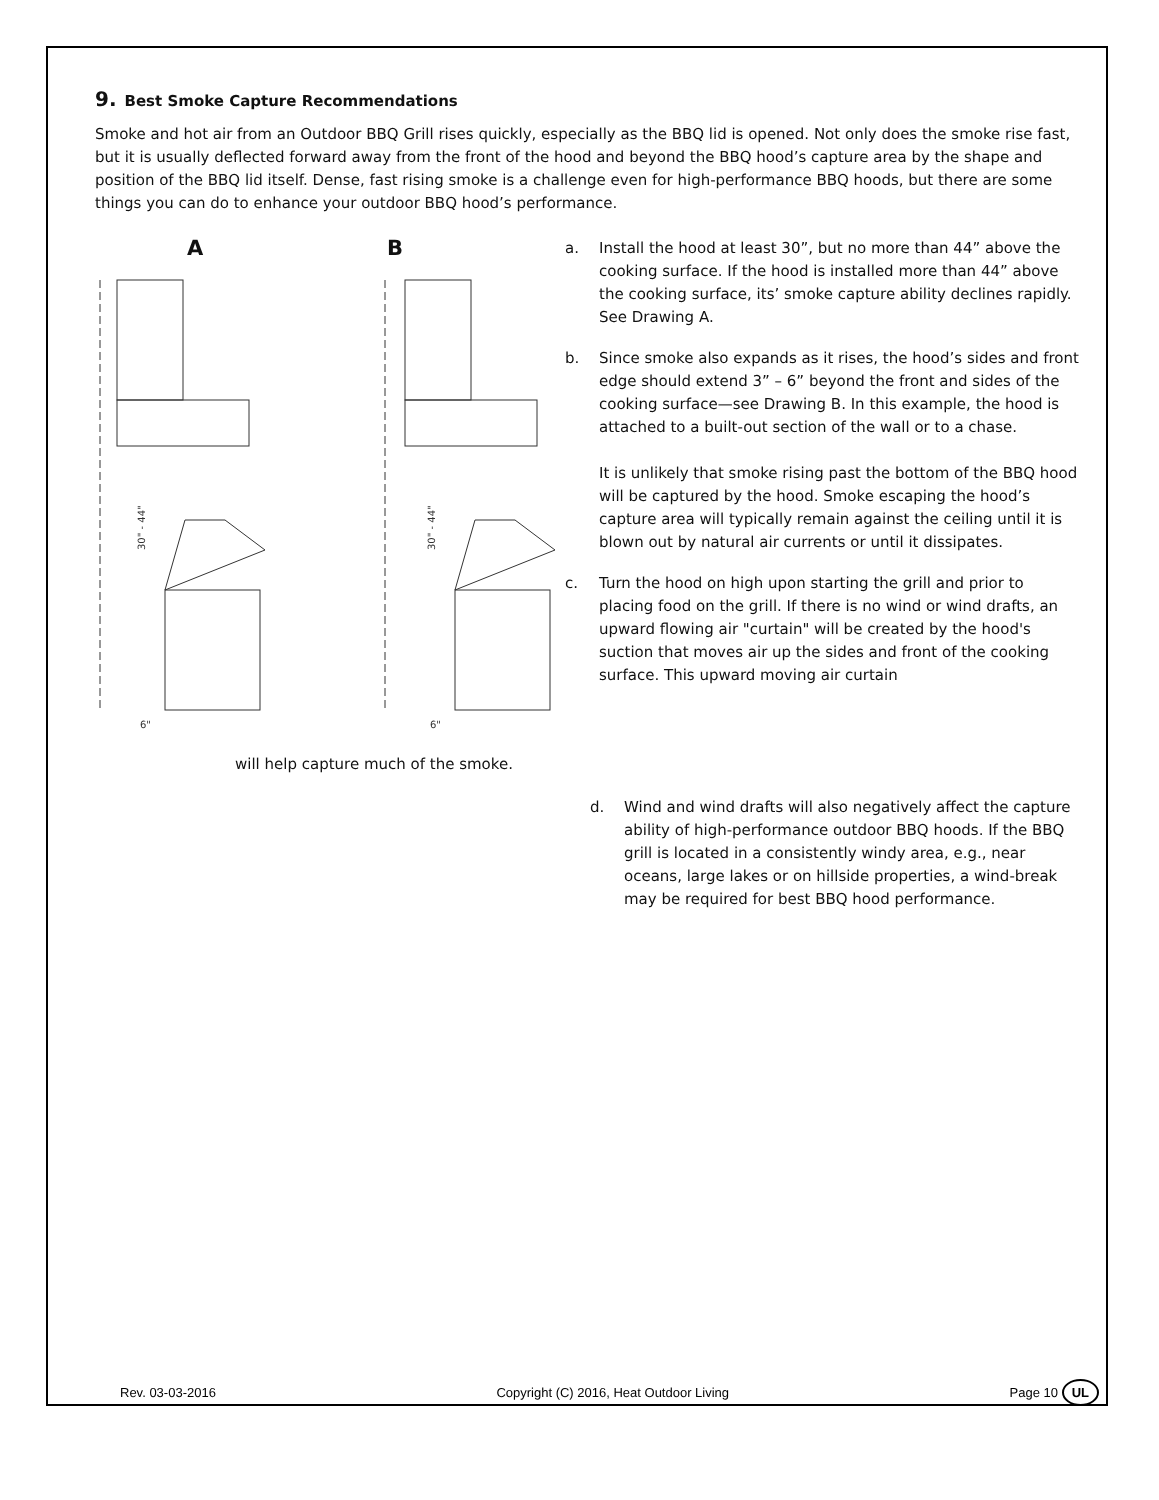9. Best Smoke Capture Recommendations
Smoke and hot air from an Outdoor BBQ Grill rises quickly, especially as the BBQ lid is opened. Not only does the smoke rise fast, but it is usually deflected forward away from the front of the hood and beyond the BBQ hood’s capture area by the shape and position of the BBQ lid itself. Dense, fast rising smoke is a challenge even for high-performance BBQ hoods, but there are some things you can do to enhance your outdoor BBQ hood’s performance.
A B
30" - 44"
30" - 44"
6"
6"
a. Install the hood at least 30”, but no more than 44” above the cooking surface. If the hood is installed more than 44” above the cooking surface, its’ smoke capture ability declines rapidly. See Drawing A.
b. Since smoke also expands as it rises, the hood’s sides and front edge should extend 3” – 6” beyond the front and sides of the cooking surface—see Drawing B. In this example, the hood is attached to a built-out section of the wall or to a chase.
It is unlikely that smoke rising past the bottom of the BBQ hood will be captured by the hood. Smoke escaping the hood’s capture area will typically remain against the ceiling until it is blown out by natural air currents or until it dissipates.
c. Turn the hood on high upon starting the grill and prior to placing food on the grill. If there is no wind or wind drafts, an upward flowing air "curtain" will be created by the hood's suction that moves air up the sides and front of the cooking surface. This upward moving air curtain
will help capture much of the smoke.
d. Wind and wind drafts will also negatively affect the capture ability of high-performance outdoor BBQ hoods. If the BBQ grill is located in a consistently windy area, e.g., near oceans, large lakes or on hillside properties, a wind-break may be required for best BBQ hood performance.
Rev. 03-03-2016 Copyright (C) 2016, Heat Outdoor Living Page 10 UL